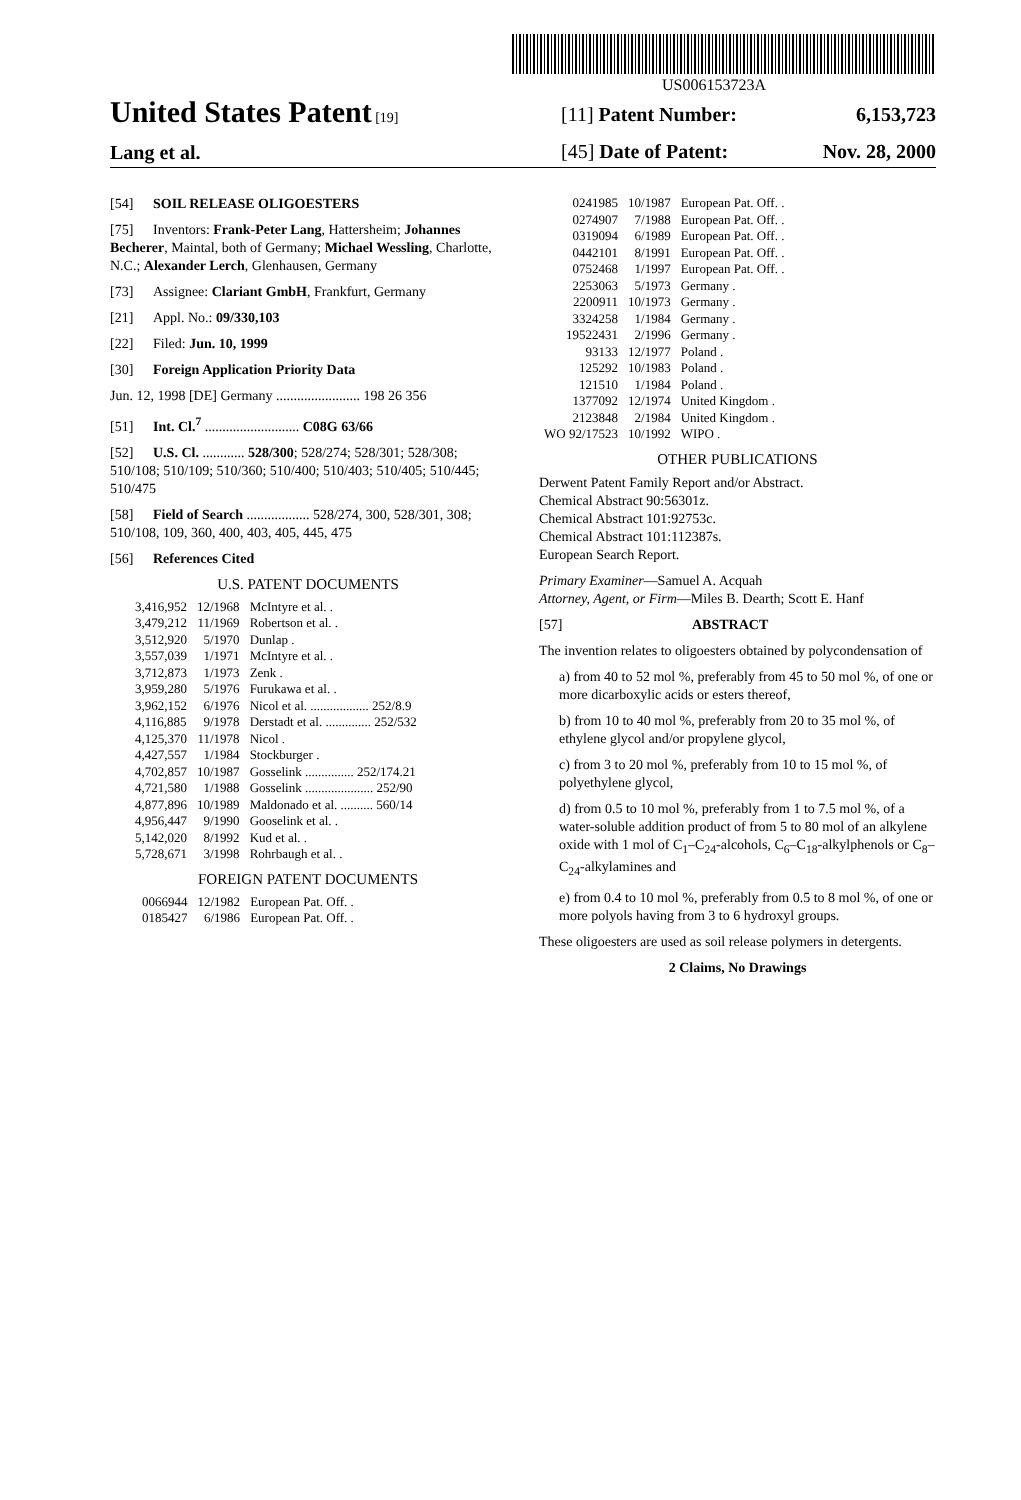US006153723A
United States Patent [19]
Lang et al.
[11] Patent Number: 6,153,723
[45] Date of Patent: Nov. 28, 2000
[54] SOIL RELEASE OLIGOESTERS
[75] Inventors: Frank-Peter Lang, Hattersheim; Johannes Becherer, Maintal, both of Germany; Michael Wessling, Charlotte, N.C.; Alexander Lerch, Glenhausen, Germany
[73] Assignee: Clariant GmbH, Frankfurt, Germany
[21] Appl. No.: 09/330,103
[22] Filed: Jun. 10, 1999
[30] Foreign Application Priority Data
Jun. 12, 1998 [DE] Germany ........................ 198 26 356
[51] Int. Cl.<sup>7</sup> ........................... C08G 63/66
[52] U.S. Cl. ............ 528/300; 528/274; 528/301; 528/308; 510/108; 510/109; 510/360; 510/400; 510/403; 510/405; 510/445; 510/475
[58] Field of Search .................. 528/274, 300, 528/301, 308; 510/108, 109, 360, 400, 403, 405, 445, 475
[56] References Cited
U.S. PATENT DOCUMENTS
| 3,416,952 | 12/1968 | McIntyre et al. . |
| 3,479,212 | 11/1969 | Robertson et al. . |
| 3,512,920 | 5/1970 | Dunlap . |
| 3,557,039 | 1/1971 | McIntyre et al. . |
| 3,712,873 | 1/1973 | Zenk . |
| 3,959,280 | 5/1976 | Furukawa et al. . |
| 3,962,152 | 6/1976 | Nicol et al. .................. 252/8.9 |
| 4,116,885 | 9/1978 | Derstadt et al. .............. 252/532 |
| 4,125,370 | 11/1978 | Nicol . |
| 4,427,557 | 1/1984 | Stockburger . |
| 4,702,857 | 10/1987 | Gosselink ............... 252/174.21 |
| 4,721,580 | 1/1988 | Gosselink ..................... 252/90 |
| 4,877,896 | 10/1989 | Maldonado et al. .......... 560/14 |
| 4,956,447 | 9/1990 | Gooselink et al. . |
| 5,142,020 | 8/1992 | Kud et al. . |
| 5,728,671 | 3/1998 | Rohrbaugh et al. . |
FOREIGN PATENT DOCUMENTS
| 0066944 | 12/1982 | European Pat. Off. . |
| 0185427 | 6/1986 | European Pat. Off. . |
| 0241985 | 10/1987 | European Pat. Off. . |
| 0274907 | 7/1988 | European Pat. Off. . |
| 0319094 | 6/1989 | European Pat. Off. . |
| 0442101 | 8/1991 | European Pat. Off. . |
| 0752468 | 1/1997 | European Pat. Off. . |
| 2253063 | 5/1973 | Germany . |
| 2200911 | 10/1973 | Germany . |
| 3324258 | 1/1984 | Germany . |
| 19522431 | 2/1996 | Germany . |
| 93133 | 12/1977 | Poland . |
| 125292 | 10/1983 | Poland . |
| 121510 | 1/1984 | Poland . |
| 1377092 | 12/1974 | United Kingdom . |
| 2123848 | 2/1984 | United Kingdom . |
| WO 92/17523 | 10/1992 | WIPO . |
OTHER PUBLICATIONS
Derwent Patent Family Report and/or Abstract.
Chemical Abstract 90:56301z.
Chemical Abstract 101:92753c.
Chemical Abstract 101:112387s.
European Search Report.
Primary Examiner—Samuel A. Acquah
Attorney, Agent, or Firm—Miles B. Dearth; Scott E. Hanf
[57] ABSTRACT
The invention relates to oligoesters obtained by polycondensation of
a) from 40 to 52 mol %, preferably from 45 to 50 mol %, of one or more dicarboxylic acids or esters thereof,
b) from 10 to 40 mol %, preferably from 20 to 35 mol %, of ethylene glycol and/or propylene glycol,
c) from 3 to 20 mol %, preferably from 10 to 15 mol %, of polyethylene glycol,
d) from 0.5 to 10 mol %, preferably from 1 to 7.5 mol %, of a water-soluble addition product of from 5 to 80 mol of an alkylene oxide with 1 mol of C<sub>1</sub>–C<sub>24</sub>-alcohols, C<sub>6</sub>–C<sub>18</sub>-alkylphenols or C<sub>8</sub>–C<sub>24</sub>-alkylamines and
e) from 0.4 to 10 mol %, preferably from 0.5 to 8 mol %, of one or more polyols having from 3 to 6 hydroxyl groups.
These oligoesters are used as soil release polymers in detergents.
2 Claims, No Drawings